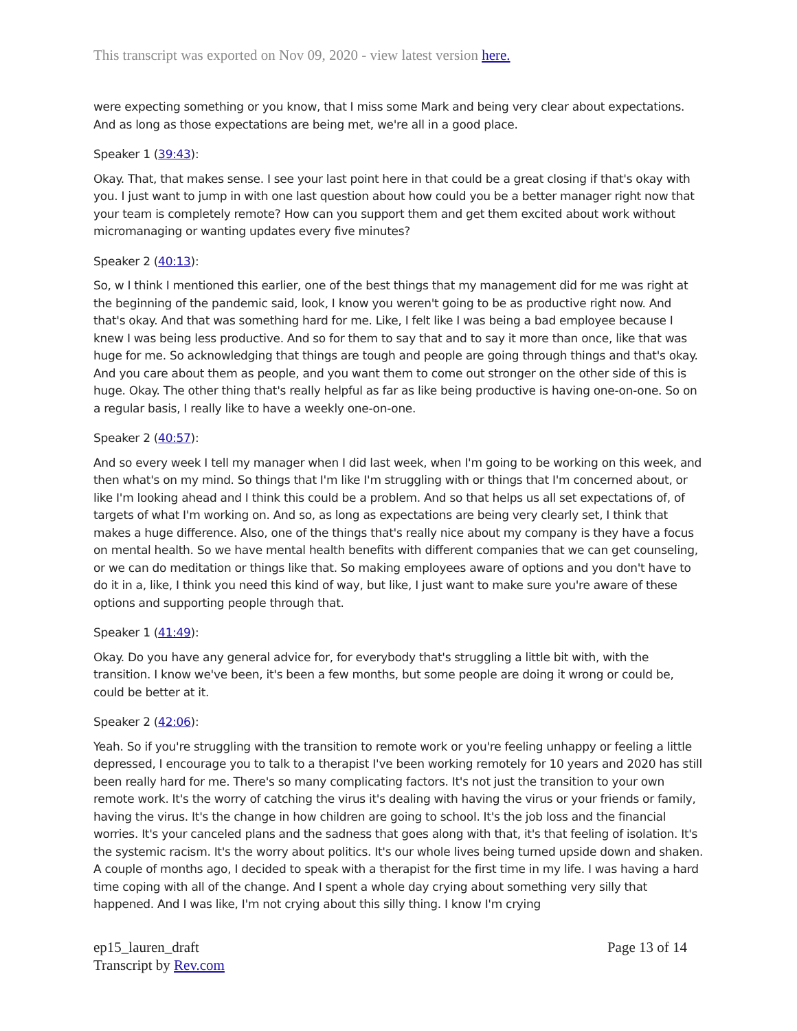This transcript was exported on Nov 09, 2020 - view latest version here.
were expecting something or you know, that I miss some Mark and being very clear about expectations. And as long as those expectations are being met, we're all in a good place.
Speaker 1 (39:43):
Okay. That, that makes sense. I see your last point here in that could be a great closing if that's okay with you. I just want to jump in with one last question about how could you be a better manager right now that your team is completely remote? How can you support them and get them excited about work without micromanaging or wanting updates every five minutes?
Speaker 2 (40:13):
So, w I think I mentioned this earlier, one of the best things that my management did for me was right at the beginning of the pandemic said, look, I know you weren't going to be as productive right now. And that's okay. And that was something hard for me. Like, I felt like I was being a bad employee because I knew I was being less productive. And so for them to say that and to say it more than once, like that was huge for me. So acknowledging that things are tough and people are going through things and that's okay. And you care about them as people, and you want them to come out stronger on the other side of this is huge. Okay. The other thing that's really helpful as far as like being productive is having one-on-one. So on a regular basis, I really like to have a weekly one-on-one.
Speaker 2 (40:57):
And so every week I tell my manager when I did last week, when I'm going to be working on this week, and then what's on my mind. So things that I'm like I'm struggling with or things that I'm concerned about, or like I'm looking ahead and I think this could be a problem. And so that helps us all set expectations of, of targets of what I'm working on. And so, as long as expectations are being very clearly set, I think that makes a huge difference. Also, one of the things that's really nice about my company is they have a focus on mental health. So we have mental health benefits with different companies that we can get counseling, or we can do meditation or things like that. So making employees aware of options and you don't have to do it in a, like, I think you need this kind of way, but like, I just want to make sure you're aware of these options and supporting people through that.
Speaker 1 (41:49):
Okay. Do you have any general advice for, for everybody that's struggling a little bit with, with the transition. I know we've been, it's been a few months, but some people are doing it wrong or could be, could be better at it.
Speaker 2 (42:06):
Yeah. So if you're struggling with the transition to remote work or you're feeling unhappy or feeling a little depressed, I encourage you to talk to a therapist I've been working remotely for 10 years and 2020 has still been really hard for me. There's so many complicating factors. It's not just the transition to your own remote work. It's the worry of catching the virus it's dealing with having the virus or your friends or family, having the virus. It's the change in how children are going to school. It's the job loss and the financial worries. It's your canceled plans and the sadness that goes along with that, it's that feeling of isolation. It's the systemic racism. It's the worry about politics. It's our whole lives being turned upside down and shaken. A couple of months ago, I decided to speak with a therapist for the first time in my life. I was having a hard time coping with all of the change. And I spent a whole day crying about something very silly that happened. And I was like, I'm not crying about this silly thing. I know I'm crying
ep15_lauren_draft
Transcript by Rev.com
Page 13 of 14